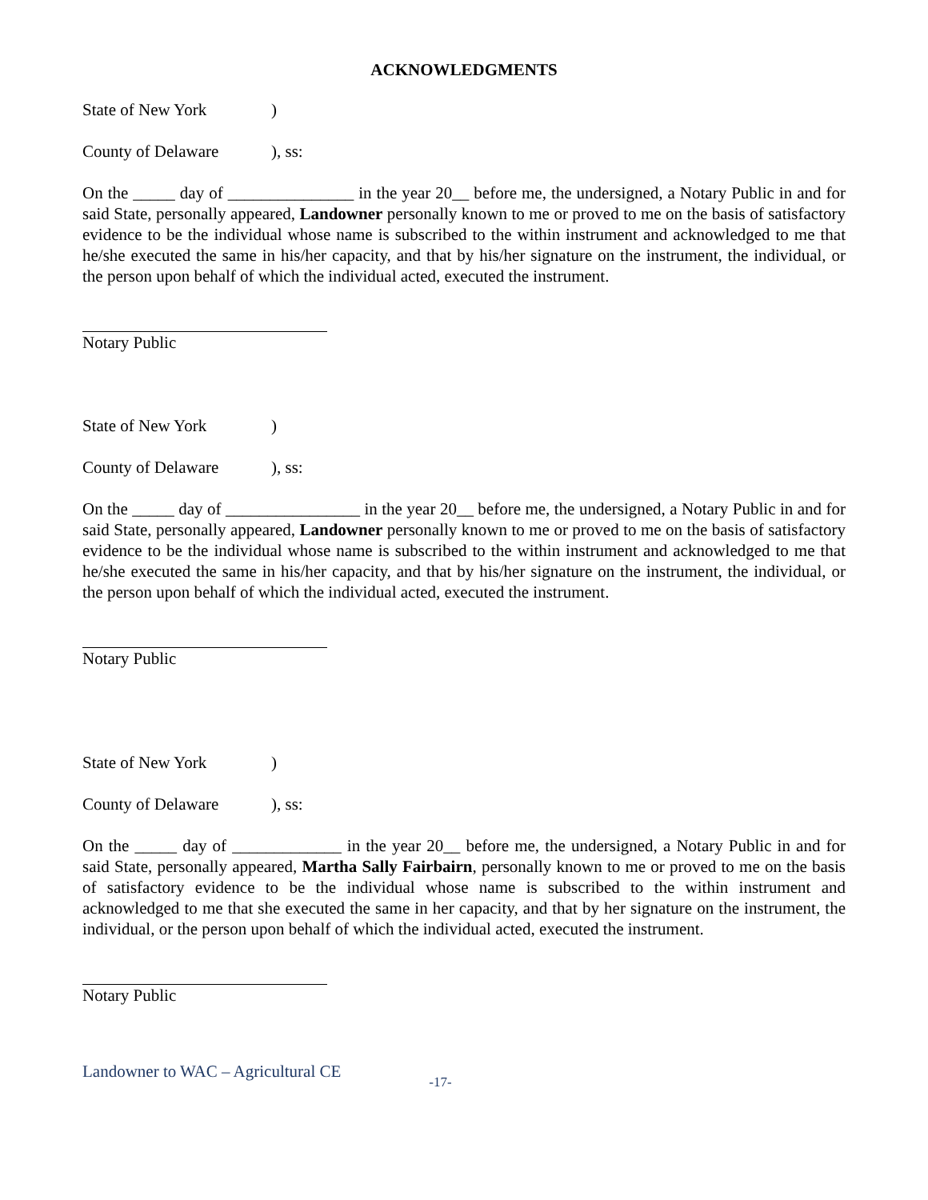ACKNOWLEDGMENTS
State of New York)
County of Delaware), ss:
On the _____ day of _______________ in the year 20__ before me, the undersigned, a Notary Public in and for said State, personally appeared, Landowner personally known to me or proved to me on the basis of satisfactory evidence to be the individual whose name is subscribed to the within instrument and acknowledged to me that he/she executed the same in his/her capacity, and that by his/her signature on the instrument, the individual, or the person upon behalf of which the individual acted, executed the instrument.
Notary Public
State of New York)
County of Delaware), ss:
On the _____ day of ________________ in the year 20__ before me, the undersigned, a Notary Public in and for said State, personally appeared, Landowner personally known to me or proved to me on the basis of satisfactory evidence to be the individual whose name is subscribed to the within instrument and acknowledged to me that he/she executed the same in his/her capacity, and that by his/her signature on the instrument, the individual, or the person upon behalf of which the individual acted, executed the instrument.
Notary Public
State of New York)
County of Delaware), ss:
On the _____ day of _____________ in the year 20__ before me, the undersigned, a Notary Public in and for said State, personally appeared, Martha Sally Fairbairn, personally known to me or proved to me on the basis of satisfactory evidence to be the individual whose name is subscribed to the within instrument and acknowledged to me that she executed the same in her capacity, and that by her signature on the instrument, the individual, or the person upon behalf of which the individual acted, executed the instrument.
Notary Public
Landowner to WAC – Agricultural CE -17-